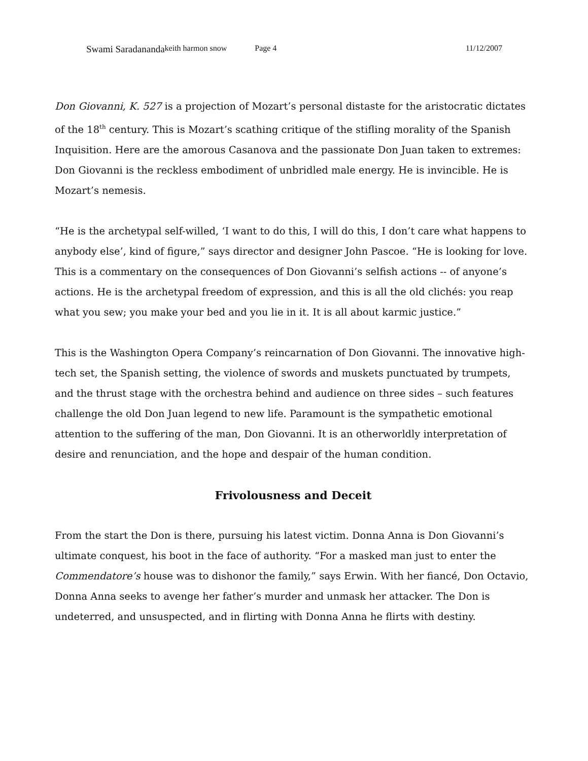Swami Saradananda keith harmon snow Page 4 11/12/2007
Don Giovanni, K. 527 is a projection of Mozart’s personal distaste for the aristocratic dictates of the 18<sup>th</sup> century. This is Mozart’s scathing critique of the stifling morality of the Spanish Inquisition. Here are the amorous Casanova and the passionate Don Juan taken to extremes: Don Giovanni is the reckless embodiment of unbridled male energy. He is invincible. He is Mozart’s nemesis.
“He is the archetypal self-willed, ‘I want to do this, I will do this, I don’t care what happens to anybody else’, kind of figure,” says director and designer John Pascoe. “He is looking for love. This is a commentary on the consequences of Don Giovanni’s selfish actions -- of anyone’s actions. He is the archetypal freedom of expression, and this is all the old clichés: you reap what you sew; you make your bed and you lie in it. It is all about karmic justice.”
This is the Washington Opera Company’s reincarnation of Don Giovanni. The innovative high-tech set, the Spanish setting, the violence of swords and muskets punctuated by trumpets, and the thrust stage with the orchestra behind and audience on three sides – such features challenge the old Don Juan legend to new life. Paramount is the sympathetic emotional attention to the suffering of the man, Don Giovanni. It is an otherworldly interpretation of desire and renunciation, and the hope and despair of the human condition.
Frivolousness and Deceit
From the start the Don is there, pursuing his latest victim. Donna Anna is Don Giovanni’s ultimate conquest, his boot in the face of authority. “For a masked man just to enter the Commendatore’s house was to dishonor the family,” says Erwin. With her fiancé, Don Octavio, Donna Anna seeks to avenge her father’s murder and unmask her attacker. The Don is undeterred, and unsuspected, and in flirting with Donna Anna he flirts with destiny.